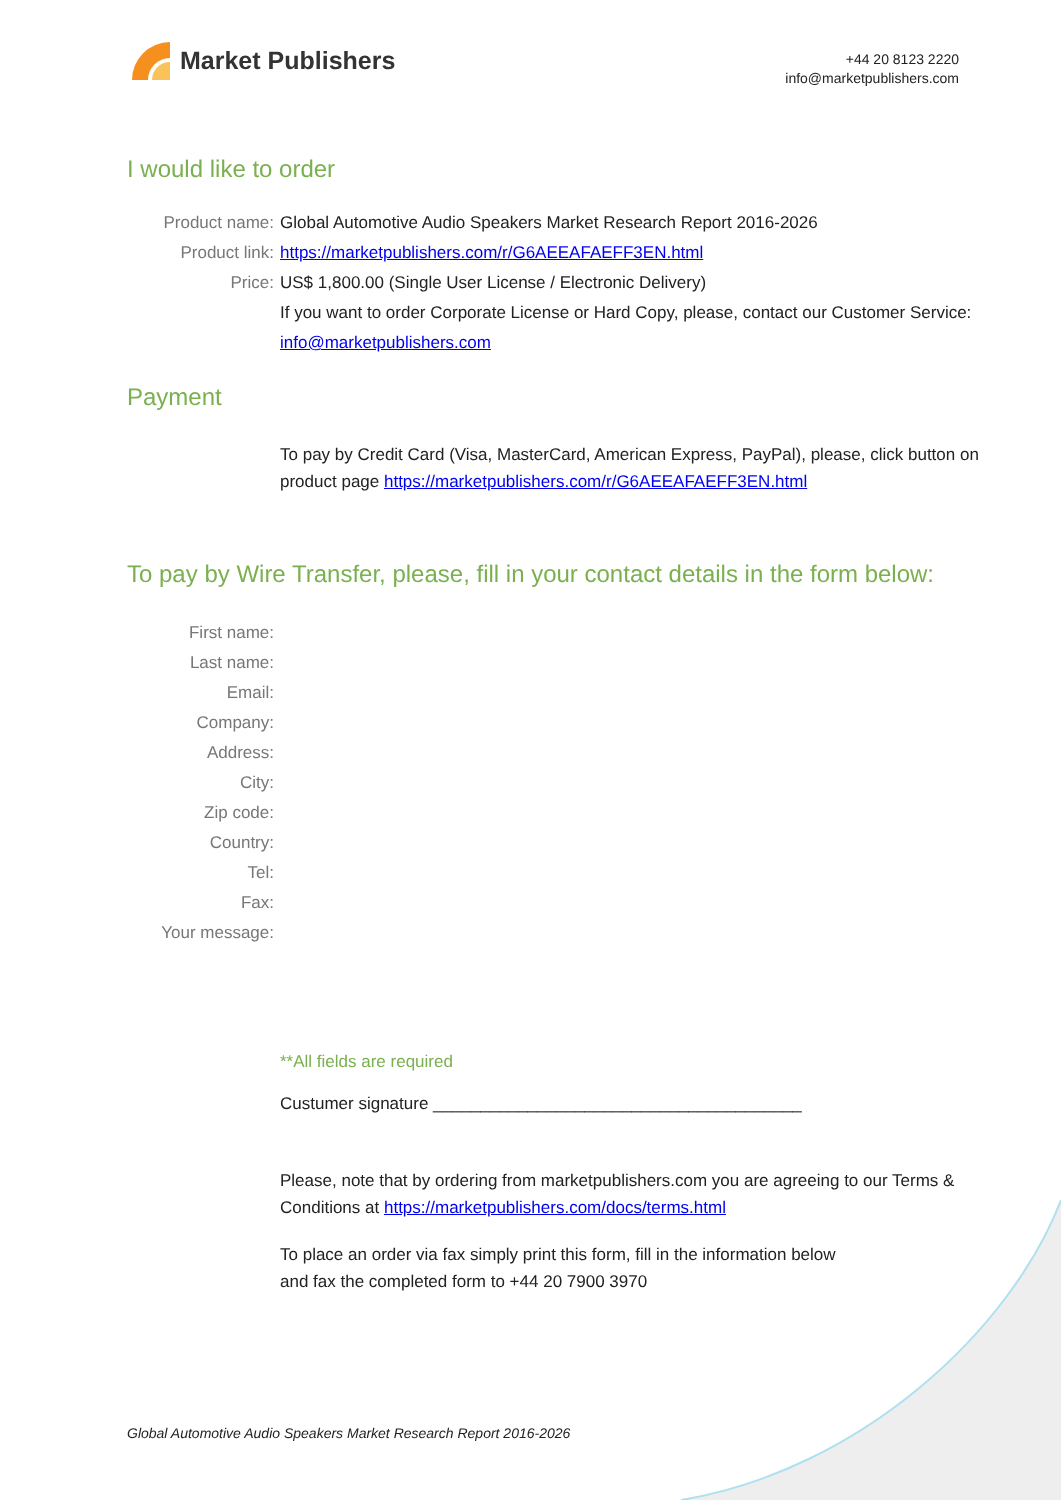Market Publishers
+44 20 8123 2220
info@marketpublishers.com
I would like to order
Product name: Global Automotive Audio Speakers Market Research Report 2016-2026
Product link: https://marketpublishers.com/r/G6AEEAFAEFF3EN.html
Price: US$ 1,800.00 (Single User License / Electronic Delivery)
If you want to order Corporate License or Hard Copy, please, contact our Customer Service:
info@marketpublishers.com
Payment
To pay by Credit Card (Visa, MasterCard, American Express, PayPal), please, click button on product page https://marketpublishers.com/r/G6AEEAFAEFF3EN.html
To pay by Wire Transfer, please, fill in your contact details in the form below:
First name:
Last name:
Email:
Company:
Address:
City:
Zip code:
Country:
Tel:
Fax:
Your message:
**All fields are required
Custumer signature _______________________________________
Please, note that by ordering from marketpublishers.com you are agreeing to our Terms & Conditions at https://marketpublishers.com/docs/terms.html
To place an order via fax simply print this form, fill in the information below
and fax the completed form to +44 20 7900 3970
Global Automotive Audio Speakers Market Research Report 2016-2026